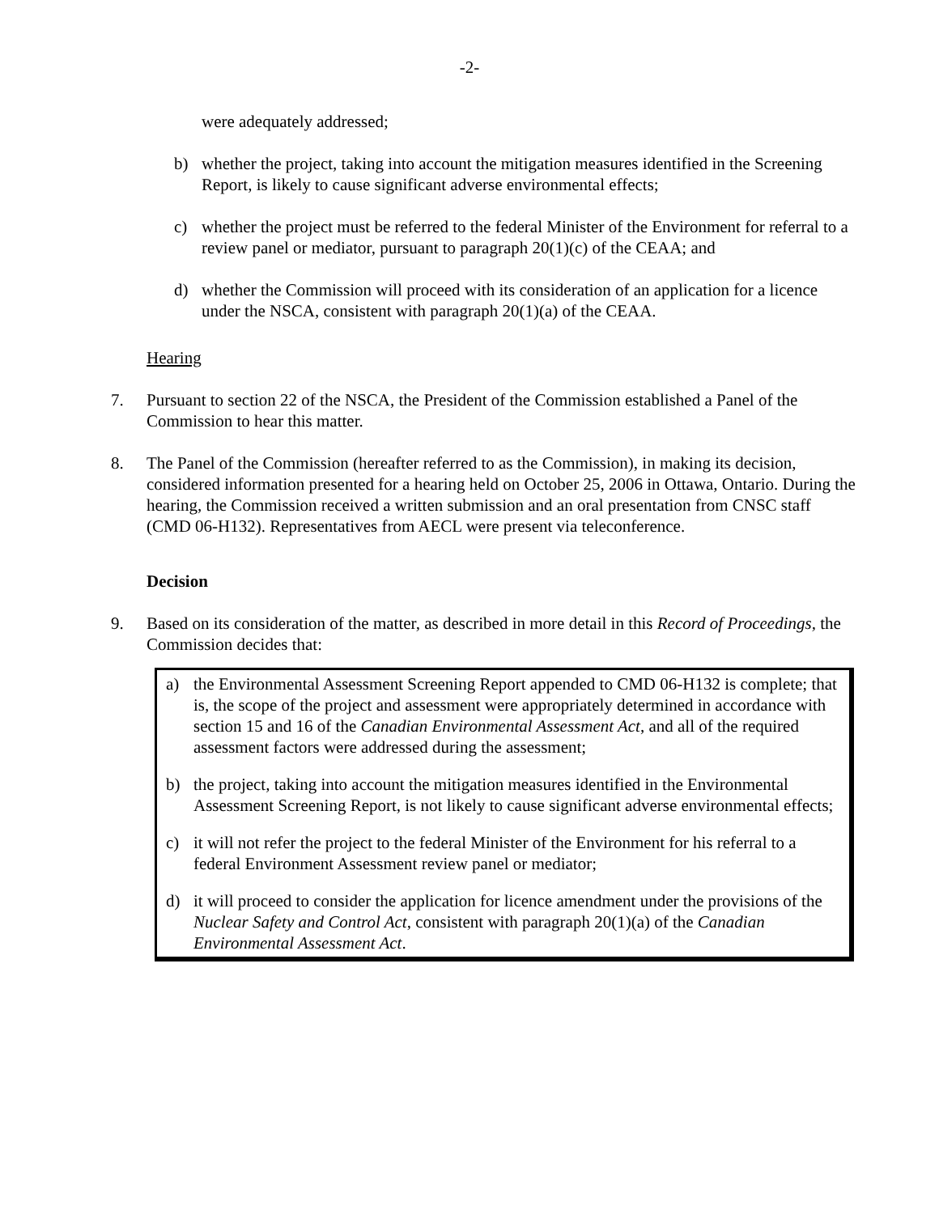-2-
were adequately addressed;
b) whether the project, taking into account the mitigation measures identified in the Screening Report, is likely to cause significant adverse environmental effects;
c) whether the project must be referred to the federal Minister of the Environment for referral to a review panel or mediator, pursuant to paragraph 20(1)(c) of the CEAA; and
d) whether the Commission will proceed with its consideration of an application for a licence under the NSCA, consistent with paragraph 20(1)(a) of the CEAA.
Hearing
7. Pursuant to section 22 of the NSCA, the President of the Commission established a Panel of the Commission to hear this matter.
8. The Panel of the Commission (hereafter referred to as the Commission), in making its decision, considered information presented for a hearing held on October 25, 2006 in Ottawa, Ontario. During the hearing, the Commission received a written submission and an oral presentation from CNSC staff (CMD 06-H132). Representatives from AECL were present via teleconference.
Decision
9. Based on its consideration of the matter, as described in more detail in this Record of Proceedings, the Commission decides that:
a) the Environmental Assessment Screening Report appended to CMD 06-H132 is complete; that is, the scope of the project and assessment were appropriately determined in accordance with section 15 and 16 of the Canadian Environmental Assessment Act, and all of the required assessment factors were addressed during the assessment;
b) the project, taking into account the mitigation measures identified in the Environmental Assessment Screening Report, is not likely to cause significant adverse environmental effects;
c) it will not refer the project to the federal Minister of the Environment for his referral to a federal Environment Assessment review panel or mediator;
d) it will proceed to consider the application for licence amendment under the provisions of the Nuclear Safety and Control Act, consistent with paragraph 20(1)(a) of the Canadian Environmental Assessment Act.